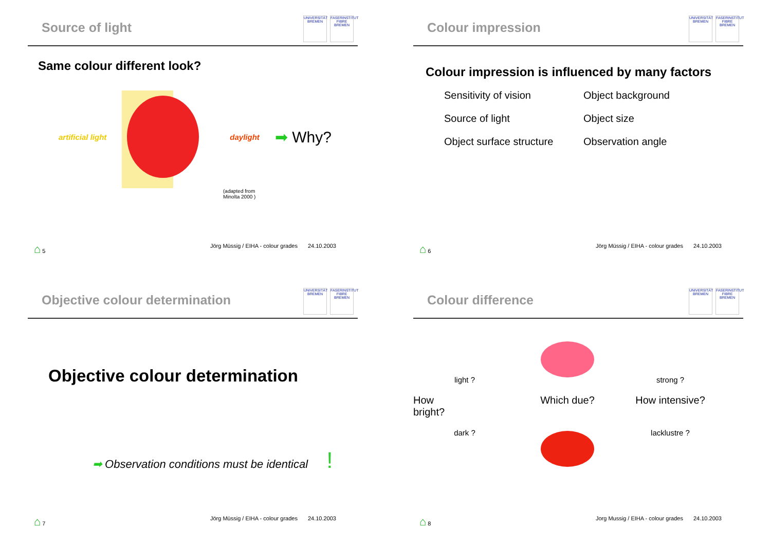Source of light
UNIVERSITÄT BREMEN
FASERINSTITUT FIBRE BREMEN
Same colour different look?
artificial light daylight ➡ Why?
(adapted from
Minolta 2000 )
⌂ 5 Jörg Müssig / EIHA - colour grades 24.10.2003
Colour impression
UNIVERSITÄT BREMEN
FASERINSTITUT FIBRE BREMEN
Colour impression is influenced by many factors
Sensitivity of vision Object background Source of light Object size Object surface structure Observation angle
⌂ 6 Jörg Müssig / EIHA - colour grades 24.10.2003
Objective colour determination
UNIVERSITÄT BREMEN
FASERINSTITUT FIBRE BREMEN
Objective colour determination
➡ Observation conditions must be identical !
⌂ 7 Jörg Müssig / EIHA - colour grades 24.10.2003
Colour difference
UNIVERSITÄT BREMEN
FASERINSTITUT FIBRE BREMEN
light ? strong ? How
bright? Which due? How intensive? dark ? lacklustre ?
⌂ 8 Jorg Mussig / EIHA - colour grades 24.10.2003